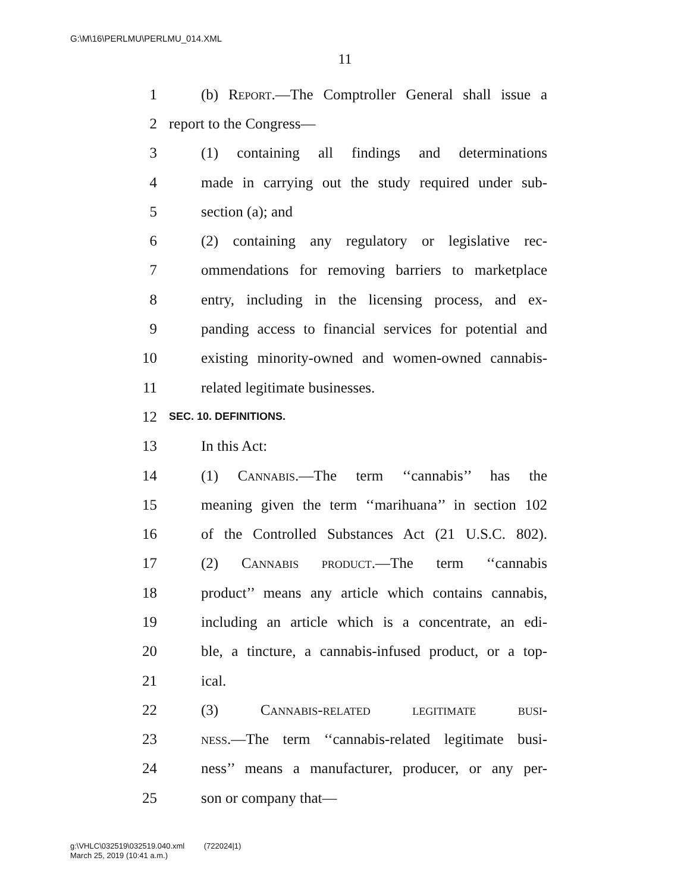G:\M\16\PERLMU\PERLMU_014.XML
11
1 (b) Report.—The Comptroller General shall issue a
2 report to the Congress—
3 (1) containing all findings and determinations
4 made in carrying out the study required under sub-
5 section (a); and
6 (2) containing any regulatory or legislative rec-
7 ommendations for removing barriers to marketplace
8 entry, including in the licensing process, and ex-
9 panding access to financial services for potential and
10 existing minority-owned and women-owned cannabis-
11 related legitimate businesses.
12 SEC. 10. DEFINITIONS.
13 In this Act:
14 (1) Cannabis.—The term ‘‘cannabis’’ has the
15 meaning given the term ‘‘marihuana’’ in section 102
16 of the Controlled Substances Act (21 U.S.C. 802).
17 (2) Cannabis product.—The term ‘‘cannabis
18 product’’ means any article which contains cannabis,
19 including an article which is a concentrate, an edi-
20 ble, a tincture, a cannabis-infused product, or a top-
21 ical.
22 (3) Cannabis-related legitimate busi-
23 ness.—The term ‘‘cannabis-related legitimate busi-
24 ness’’ means a manufacturer, producer, or any per-
25 son or company that—
g:\VHLC\032519\032519.040.xml (722024|1)
March 25, 2019 (10:41 a.m.)